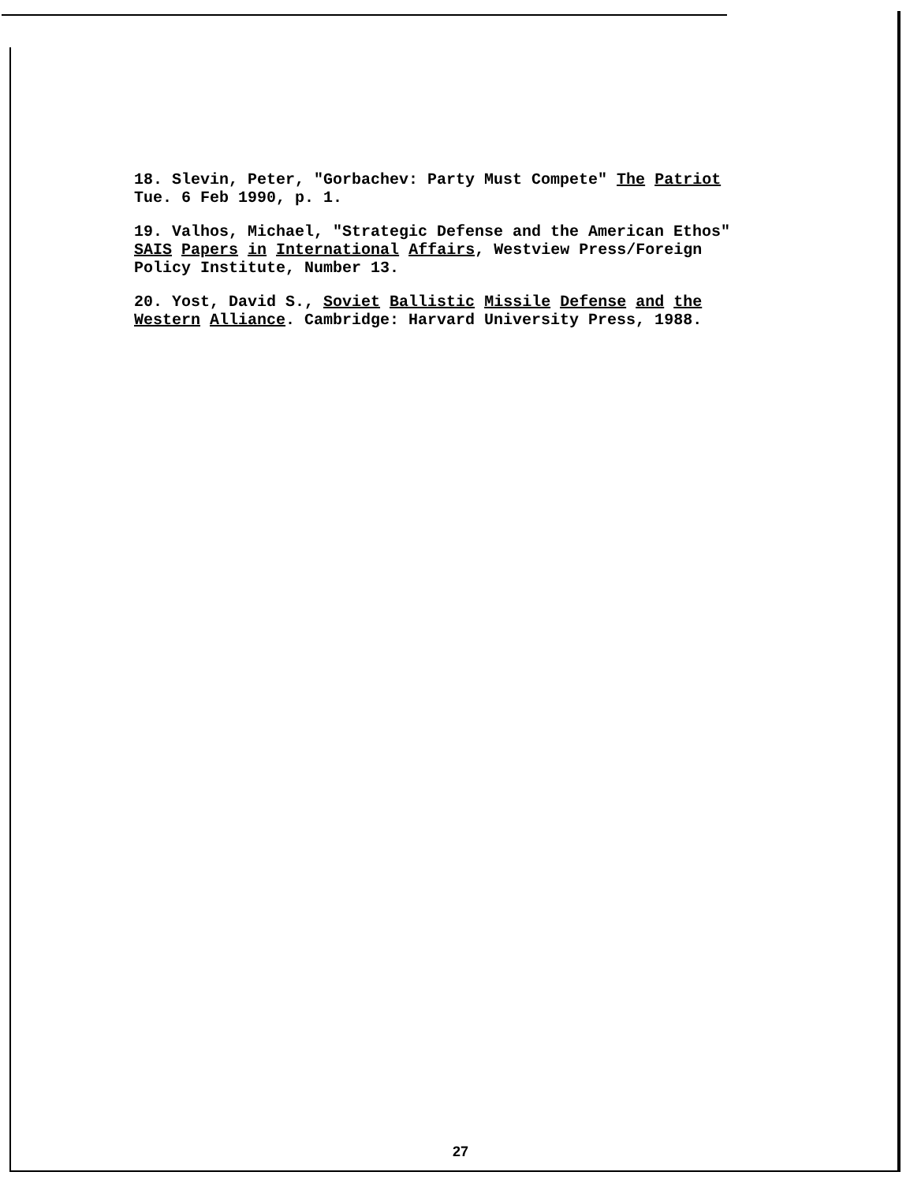18. Slevin, Peter, "Gorbachev: Party Must Compete" The Patriot
Tue. 6 Feb 1990, p. 1.
19. Valhos, Michael, "Strategic Defense and the American Ethos"
SAIS Papers in International Affairs, Westview Press/Foreign
Policy Institute, Number 13.
20. Yost, David S., Soviet Ballistic Missile Defense and the
Western Alliance. Cambridge: Harvard University Press, 1988.
27